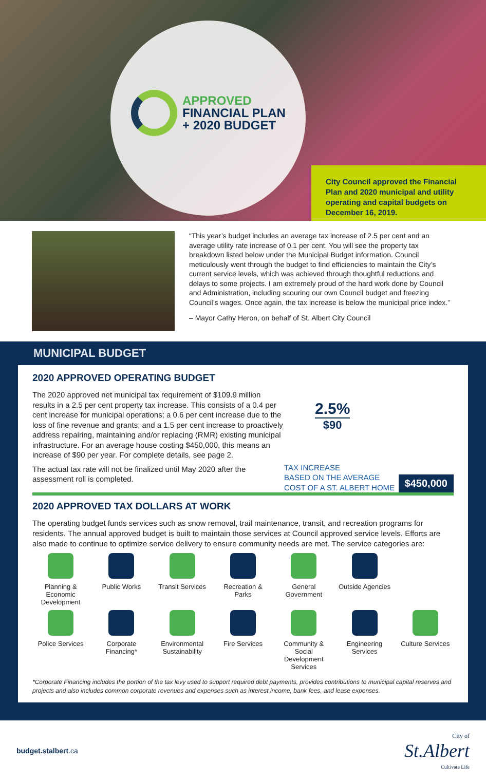APPROVED
FINANCIAL PLAN
+ 2020 BUDGET
City Council approved the Financial Plan and 2020 municipal and utility operating and capital budgets on December 16, 2019.
“This year’s budget includes an average tax increase of 2.5 per cent and an average utility rate increase of 0.1 per cent. You will see the property tax breakdown listed below under the Municipal Budget information. Council meticulously went through the budget to find efficiencies to maintain the City’s current service levels, which was achieved through thoughtful reductions and delays to some projects. I am extremely proud of the hard work done by Council and Administration, including scouring our own Council budget and freezing Council’s wages. Once again, the tax increase is below the municipal price index.”
– Mayor Cathy Heron, on behalf of St. Albert City Council
MUNICIPAL BUDGET
2020 APPROVED OPERATING BUDGET
The 2020 approved net municipal tax requirement of $109.9 million results in a 2.5 per cent property tax increase. This consists of a 0.4 per cent increase for municipal operations; a 0.6 per cent increase due to the loss of fine revenue and grants; and a 1.5 per cent increase to proactively address repairing, maintaining and/or replacing (RMR) existing municipal infrastructure. For an average house costing $450,000, this means an increase of $90 per year. For complete details, see page 2.
The actual tax rate will not be finalized until May 2020 after the assessment roll is completed.
2.5%
$90
TAX INCREASE
BASED ON THE AVERAGE
COST OF A ST. ALBERT HOME
$450,000
2020 APPROVED TAX DOLLARS AT WORK
The operating budget funds services such as snow removal, trail maintenance, transit, and recreation programs for residents. The annual approved budget is built to maintain those services at Council approved service levels. Efforts are also made to continue to optimize service delivery to ensure community needs are met. The service categories are:
Planning & Economic Development
Public Works
Transit Services
Recreation & Parks
General Government
Outside Agencies
Police Services
Corporate Financing*
Environmental Sustainability
Fire Services
Community & Social Development Services
Engineering Services
Culture Services
*Corporate Financing includes the portion of the tax levy used to support required debt payments, provides contributions to municipal capital reserves and projects and also includes common corporate revenues and expenses such as interest income, bank fees, and lease expenses.
budget.stalbert.ca
City of
St.Albert
Cultivate Life